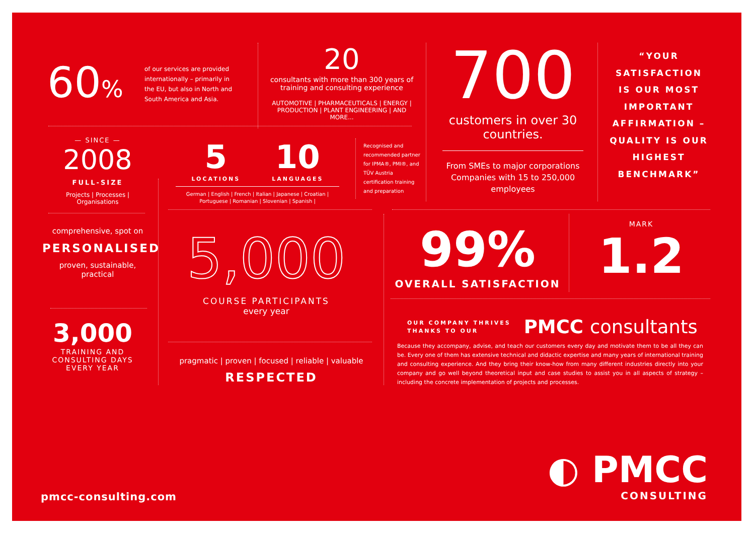60%
of our services are provided internationally – primarily in the EU, but also in North and South America and Asia.
20
consultants with more than 300 years of training and consulting experience
AUTOMOTIVE | PHARMACEUTICALS | ENERGY | PRODUCTION | PLANT ENGINEERING | AND MORE...
700
customers in over 30 countries.
From SMEs to major corporations Companies with 15 to 250,000 employees
“YOUR SATISFACTION IS OUR MOST IMPORTANT AFFIRMATION – QUALITY IS OUR HIGHEST BENCHMARK”
— SINCE —
2008
FULL-SIZE
Projects | Processes | Organisations
5
LOCATIONS
10
LANGUAGES
German | English | French | Italian | Japanese | Croatian | Portuguese | Romanian | Slovenian | Spanish |
Recognised and recommended partner for IPMA®, PMI®, and TÜV Austria certification training and preparation
comprehensive, spot on
PERSONALISED
proven, sustainable, practical
3,000
TRAINING AND CONSULTING DAYS EVERY YEAR
5,000
COURSE PARTICIPANTS
every year
pragmatic | proven | focused | reliable | valuable
RESPECTED
99%
OVERALL SATISFACTION
MARK
1.2
OUR COMPANY THRIVES
THANKS TO OUR
PMCC consultants
Because they accompany, advise, and teach our customers every day and motivate them to be all they can be. Every one of them has extensive technical and didactic expertise and many years of international training and consulting experience. And they bring their know-how from many different industries directly into your company and go well beyond theoretical input and case studies to assist you in all aspects of strategy – including the concrete implementation of projects and processes.
pmcc-consulting.com
◐ PMCC
CONSULTING